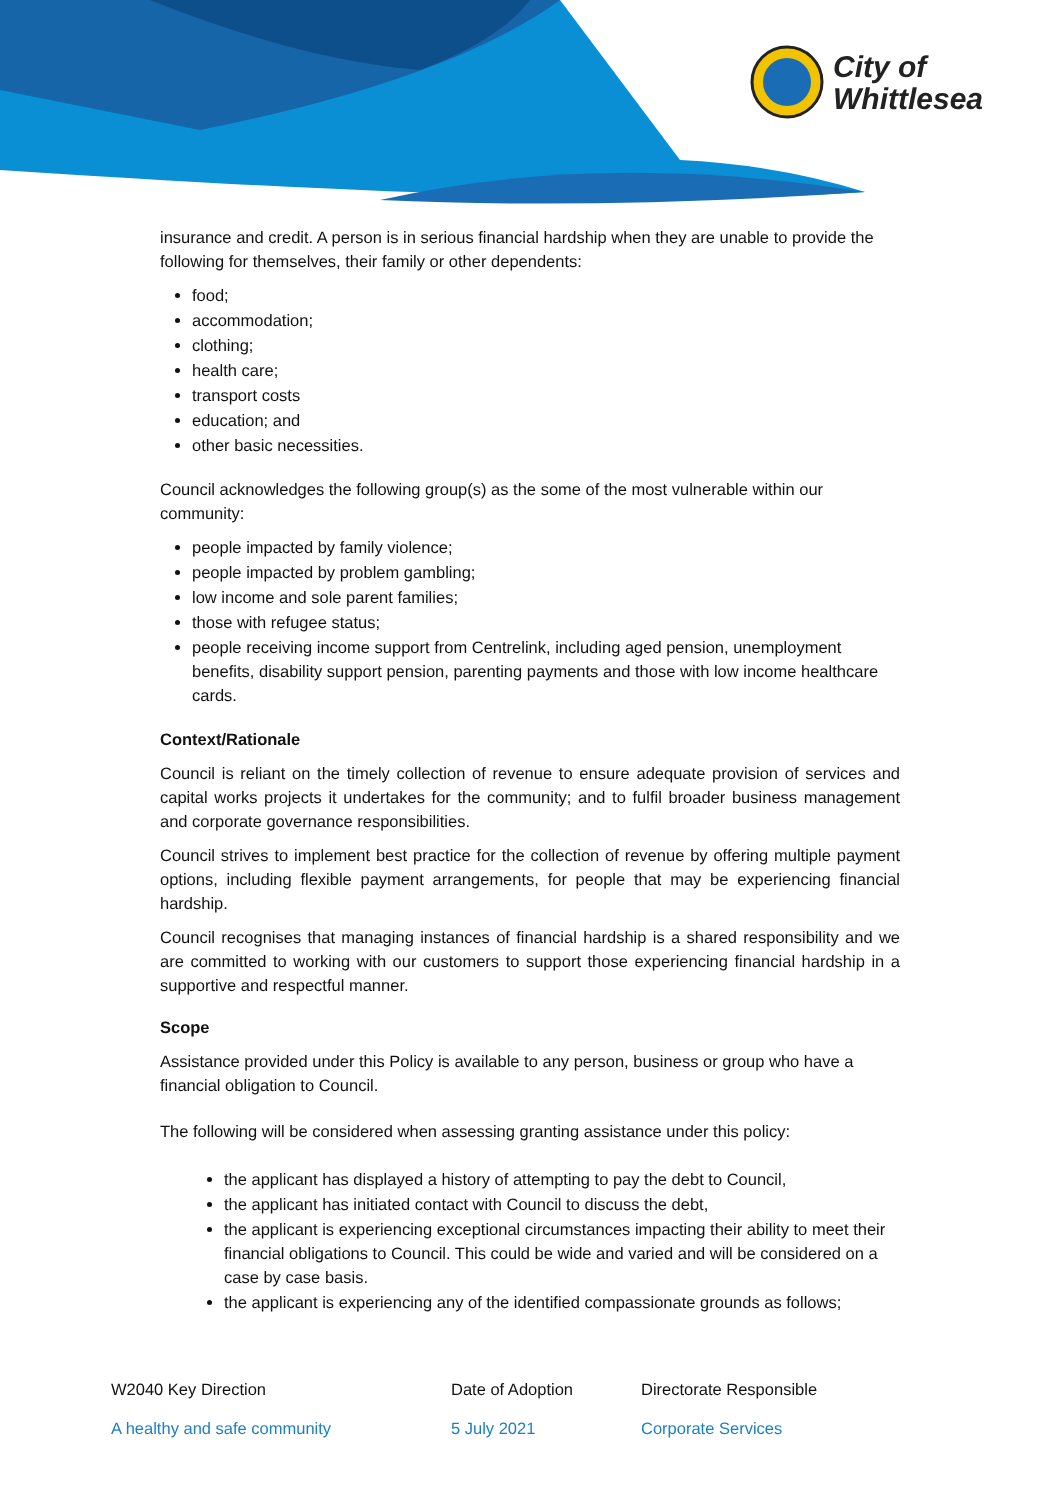City of
Whittlesea
insurance and credit. A person is in serious financial hardship when they are unable to provide the following for themselves, their family or other dependents:
food;
accommodation;
clothing;
health care;
transport costs
education; and
other basic necessities.
Council acknowledges the following group(s) as the some of the most vulnerable within our community:
people impacted by family violence;
people impacted by problem gambling;
low income and sole parent families;
those with refugee status;
people receiving income support from Centrelink, including aged pension, unemployment benefits, disability support pension, parenting payments and those with low income healthcare cards.
Context/Rationale
Council is reliant on the timely collection of revenue to ensure adequate provision of services and capital works projects it undertakes for the community; and to fulfil broader business management and corporate governance responsibilities.
Council strives to implement best practice for the collection of revenue by offering multiple payment options, including flexible payment arrangements, for people that may be experiencing financial hardship.
Council recognises that managing instances of financial hardship is a shared responsibility and we are committed to working with our customers to support those experiencing financial hardship in a supportive and respectful manner.
Scope
Assistance provided under this Policy is available to any person, business or group who have a financial obligation to Council.
The following will be considered when assessing granting assistance under this policy:
the applicant has displayed a history of attempting to pay the debt to Council,
the applicant has initiated contact with Council to discuss the debt,
the applicant is experiencing exceptional circumstances impacting their ability to meet their financial obligations to Council. This could be wide and varied and will be considered on a case by case basis.
the applicant is experiencing any of the identified compassionate grounds as follows;
| W2040 Key Direction | Date of Adoption | Directorate Responsible |
| A healthy and safe community | 5 July 2021 | Corporate Services |